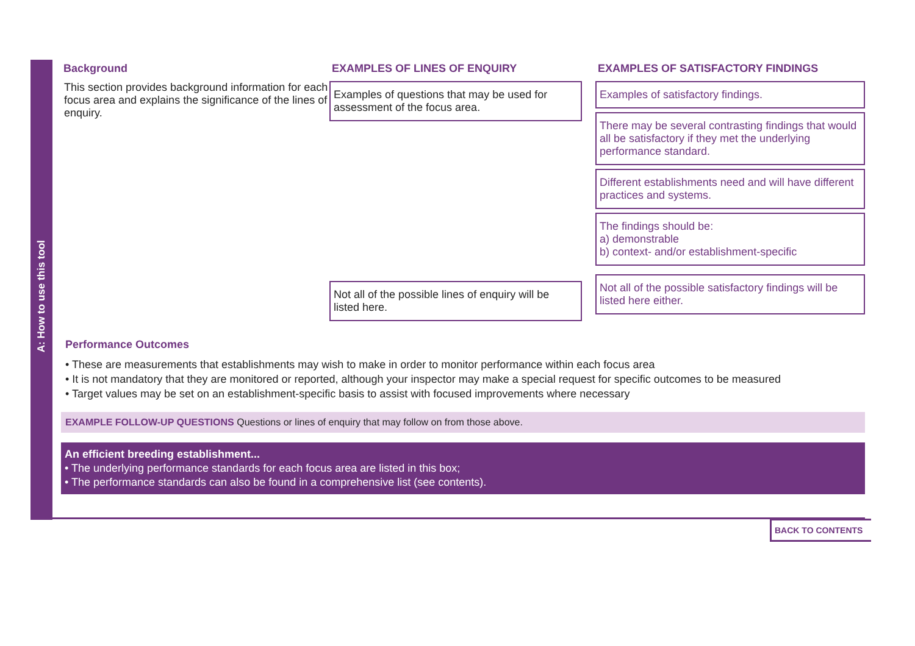A: How to use this tool
Background
This section provides background information for each focus area and explains the significance of the lines of enquiry.
EXAMPLES OF LINES OF ENQUIRY
Examples of questions that may be used for assessment of the focus area.
Not all of the possible lines of enquiry will be listed here.
EXAMPLES OF SATISFACTORY FINDINGS
Examples of satisfactory findings.
There may be several contrasting findings that would all be satisfactory if they met the underlying performance standard.
Different establishments need and will have different practices and systems.
The findings should be:
a) demonstrable
b) context- and/or establishment-specific
Not all of the possible satisfactory findings will be listed here either.
Performance Outcomes
• These are measurements that establishments may wish to make in order to monitor performance within each focus area
• It is not mandatory that they are monitored or reported, although your inspector may make a special request for specific outcomes to be measured
• Target values may be set on an establishment-specific basis to assist with focused improvements where necessary
EXAMPLE FOLLOW-UP QUESTIONS Questions or lines of enquiry that may follow on from those above.
An efficient breeding establishment...
• The underlying performance standards for each focus area are listed in this box;
• The performance standards can also be found in a comprehensive list (see contents).
BACK TO CONTENTS